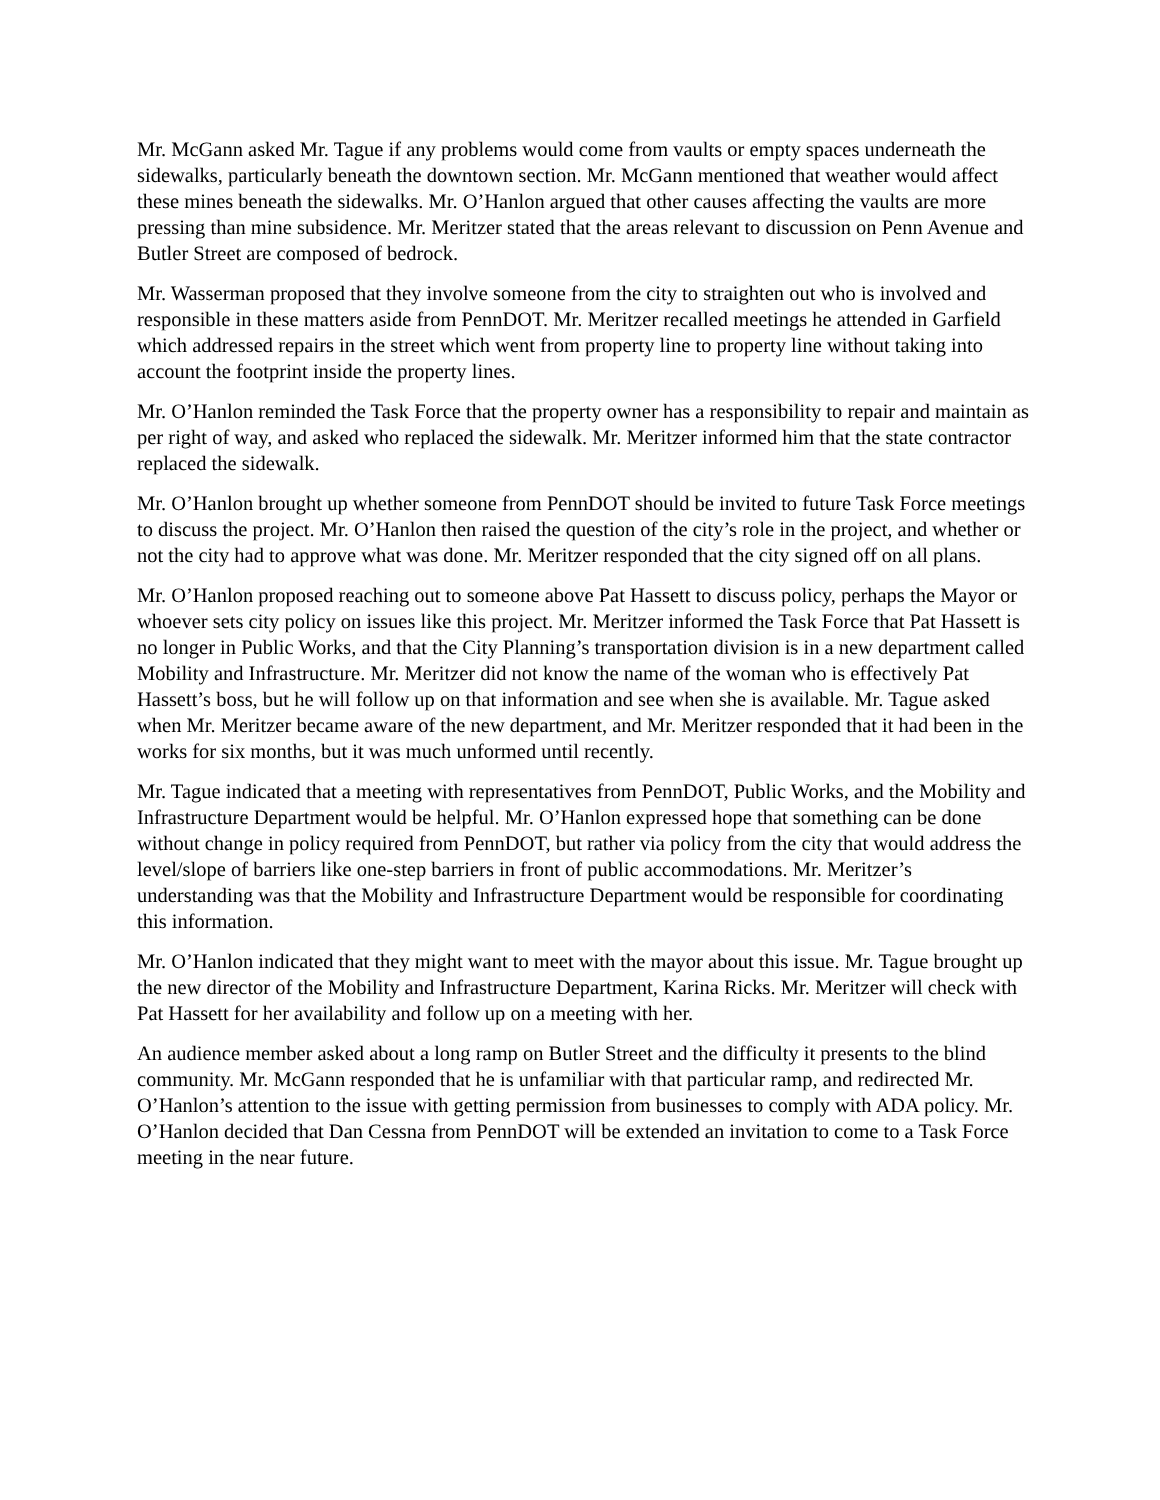Mr. McGann asked Mr. Tague if any problems would come from vaults or empty spaces underneath the sidewalks, particularly beneath the downtown section. Mr. McGann mentioned that weather would affect these mines beneath the sidewalks. Mr. O’Hanlon argued that other causes affecting the vaults are more pressing than mine subsidence. Mr. Meritzer stated that the areas relevant to discussion on Penn Avenue and Butler Street are composed of bedrock.
Mr. Wasserman proposed that they involve someone from the city to straighten out who is involved and responsible in these matters aside from PennDOT. Mr. Meritzer recalled meetings he attended in Garfield which addressed repairs in the street which went from property line to property line without taking into account the footprint inside the property lines.
Mr. O’Hanlon reminded the Task Force that the property owner has a responsibility to repair and maintain as per right of way, and asked who replaced the sidewalk. Mr. Meritzer informed him that the state contractor replaced the sidewalk.
Mr. O’Hanlon brought up whether someone from PennDOT should be invited to future Task Force meetings to discuss the project. Mr. O’Hanlon then raised the question of the city’s role in the project, and whether or not the city had to approve what was done. Mr. Meritzer responded that the city signed off on all plans.
Mr. O’Hanlon proposed reaching out to someone above Pat Hassett to discuss policy, perhaps the Mayor or whoever sets city policy on issues like this project. Mr. Meritzer informed the Task Force that Pat Hassett is no longer in Public Works, and that the City Planning’s transportation division is in a new department called Mobility and Infrastructure. Mr. Meritzer did not know the name of the woman who is effectively Pat Hassett’s boss, but he will follow up on that information and see when she is available. Mr. Tague asked when Mr. Meritzer became aware of the new department, and Mr. Meritzer responded that it had been in the works for six months, but it was much unformed until recently.
Mr. Tague indicated that a meeting with representatives from PennDOT, Public Works, and the Mobility and Infrastructure Department would be helpful. Mr. O’Hanlon expressed hope that something can be done without change in policy required from PennDOT, but rather via policy from the city that would address the level/slope of barriers like one-step barriers in front of public accommodations. Mr. Meritzer’s understanding was that the Mobility and Infrastructure Department would be responsible for coordinating this information.
Mr. O’Hanlon indicated that they might want to meet with the mayor about this issue. Mr. Tague brought up the new director of the Mobility and Infrastructure Department, Karina Ricks. Mr. Meritzer will check with Pat Hassett for her availability and follow up on a meeting with her.
An audience member asked about a long ramp on Butler Street and the difficulty it presents to the blind community. Mr. McGann responded that he is unfamiliar with that particular ramp, and redirected Mr. O’Hanlon’s attention to the issue with getting permission from businesses to comply with ADA policy. Mr. O’Hanlon decided that Dan Cessna from PennDOT will be extended an invitation to come to a Task Force meeting in the near future.